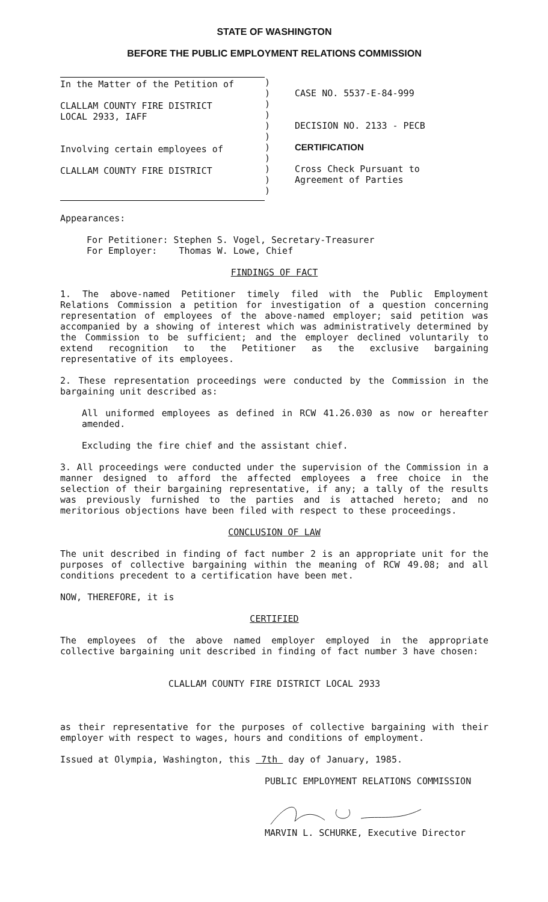STATE OF WASHINGTON
BEFORE THE PUBLIC EMPLOYMENT RELATIONS COMMISSION
In the Matter of the Petition of
CLALLAM COUNTY FIRE DISTRICT
LOCAL 2933, IAFF
Involving certain employees of
CLALLAM COUNTY FIRE DISTRICT
)
)
)
)
)
)
)
)
)
)
)
CASE NO. 5537-E-84-999
DECISION NO. 2133 - PECB
CERTIFICATION
Cross Check Pursuant to
Agreement of Parties
Appearances:
For Petitioner: Stephen S. Vogel, Secretary-Treasurer
For Employer: Thomas W. Lowe, Chief
FINDINGS OF FACT
1. The above-named Petitioner timely filed with the Public Employment Relations Commission a petition for investigation of a question concerning representation of employees of the above-named employer; said petition was accompanied by a showing of interest which was administratively determined by the Commission to be sufficient; and the employer declined voluntarily to extend recognition to the Petitioner as the exclusive bargaining representative of its employees.
2. These representation proceedings were conducted by the Commission in the bargaining unit described as:
All uniformed employees as defined in RCW 41.26.030 as now or hereafter amended.
Excluding the fire chief and the assistant chief.
3. All proceedings were conducted under the supervision of the Commission in a manner designed to afford the affected employees a free choice in the selection of their bargaining representative, if any; a tally of the results was previously furnished to the parties and is attached hereto; and no meritorious objections have been filed with respect to these proceedings.
CONCLUSION OF LAW
The unit described in finding of fact number 2 is an appropriate unit for the purposes of collective bargaining within the meaning of RCW 49.08; and all conditions precedent to a certification have been met.
NOW, THEREFORE, it is
CERTIFIED
The employees of the above named employer employed in the appropriate collective bargaining unit described in finding of fact number 3 have chosen:
CLALLAM COUNTY FIRE DISTRICT LOCAL 2933
as their representative for the purposes of collective bargaining with their employer with respect to wages, hours and conditions of employment.
Issued at Olympia, Washington, this 7th day of January, 1985.
PUBLIC EMPLOYMENT RELATIONS COMMISSION
MARVIN L. SCHURKE, Executive Director